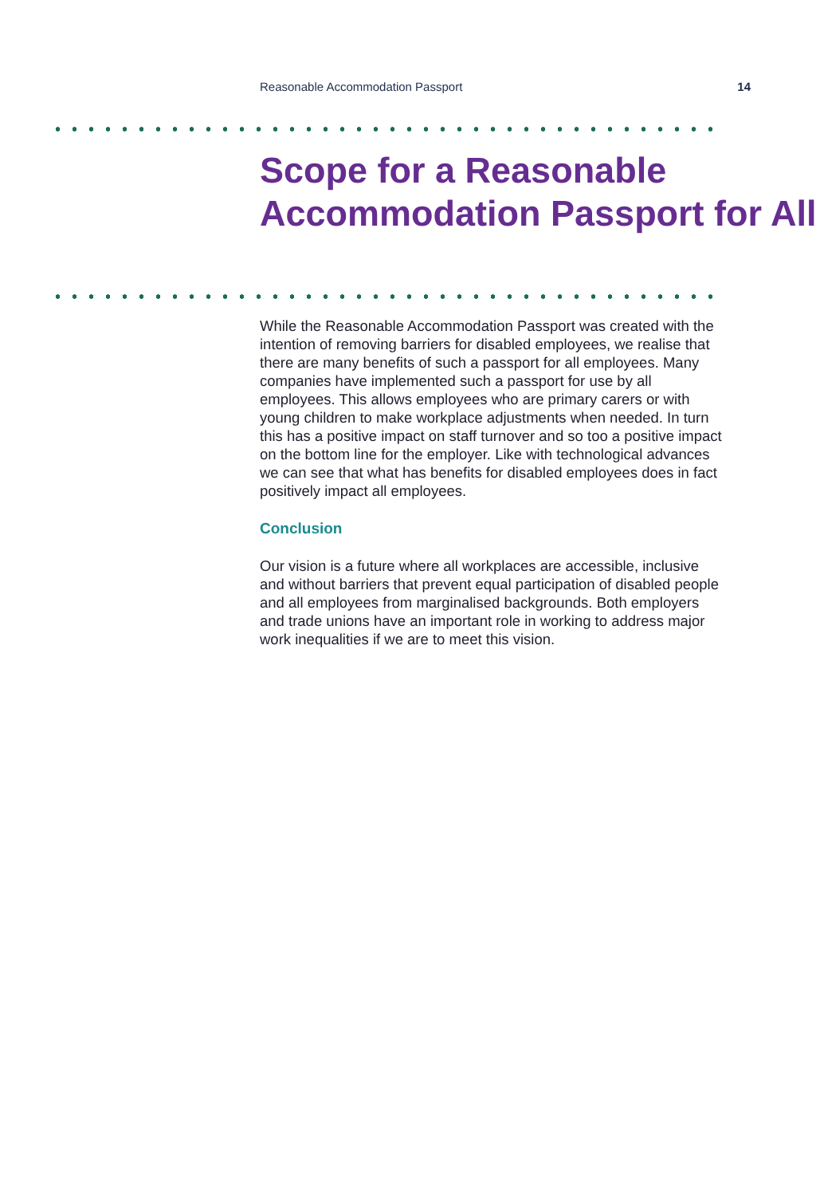Reasonable Accommodation Passport 14
Scope for a Reasonable Accommodation Passport for All
While the Reasonable Accommodation Passport was created with the intention of removing barriers for disabled employees, we realise that there are many benefits of such a passport for all employees. Many companies have implemented such a passport for use by all employees. This allows employees who are primary carers or with young children to make workplace adjustments when needed. In turn this has a positive impact on staff turnover and so too a positive impact on the bottom line for the employer. Like with technological advances we can see that what has benefits for disabled employees does in fact positively impact all employees.
Conclusion
Our vision is a future where all workplaces are accessible, inclusive and without barriers that prevent equal participation of disabled people and all employees from marginalised backgrounds. Both employers and trade unions have an important role in working to address major work inequalities if we are to meet this vision.